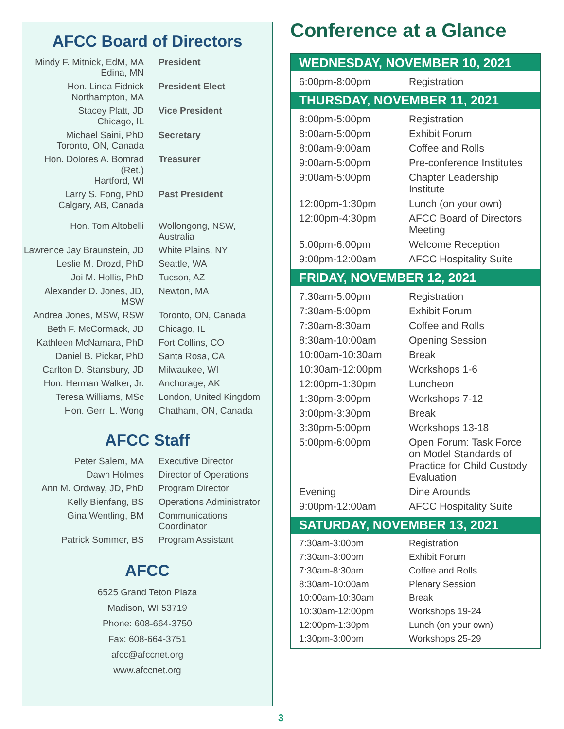AFCC Board of Directors
| Mindy F. Mitnick, EdM, MA Edina, MN | President |
| Hon. Linda Fidnick Northampton, MA | President Elect |
| Stacey Platt, JD Chicago, IL | Vice President |
| Michael Saini, PhD Toronto, ON, Canada | Secretary |
| Hon. Dolores A. Bomrad (Ret.) Hartford, WI | Treasurer |
| Larry S. Fong, PhD Calgary, AB, Canada | Past President |
| Hon. Tom Altobelli | Wollongong, NSW, Australia |
| Lawrence Jay Braunstein, JD | White Plains, NY |
| Leslie M. Drozd, PhD | Seattle, WA |
| Joi M. Hollis, PhD | Tucson, AZ |
| Alexander D. Jones, JD, MSW | Newton, MA |
| Andrea Jones, MSW, RSW | Toronto, ON, Canada |
| Beth F. McCormack, JD | Chicago, IL |
| Kathleen McNamara, PhD | Fort Collins, CO |
| Daniel B. Pickar, PhD | Santa Rosa, CA |
| Carlton D. Stansbury, JD | Milwaukee, WI |
| Hon. Herman Walker, Jr. | Anchorage, AK |
| Teresa Williams, MSc | London, United Kingdom |
| Hon. Gerri L. Wong | Chatham, ON, Canada |
AFCC Staff
| Peter Salem, MA | Executive Director |
| Dawn Holmes | Director of Operations |
| Ann M. Ordway, JD, PhD | Program Director |
| Kelly Bienfang, BS | Operations Administrator |
| Gina Wentling, BM | Communications Coordinator |
| Patrick Sommer, BS | Program Assistant |
AFCC
6525 Grand Teton Plaza
Madison, WI 53719
Phone: 608-664-3750
Fax: 608-664-3751
afcc@afccnet.org
www.afccnet.org
Conference at a Glance
WEDNESDAY, NOVEMBER 10, 2021
| 6:00pm-8:00pm | Registration |
THURSDAY, NOVEMBER 11, 2021
| 8:00pm-5:00pm | Registration |
| 8:00am-5:00pm | Exhibit Forum |
| 8:00am-9:00am | Coffee and Rolls |
| 9:00am-5:00pm | Pre-conference Institutes |
| 9:00am-5:00pm | Chapter Leadership Institute |
| 12:00pm-1:30pm | Lunch (on your own) |
| 12:00pm-4:30pm | AFCC Board of Directors Meeting |
| 5:00pm-6:00pm | Welcome Reception |
| 9:00pm-12:00am | AFCC Hospitality Suite |
FRIDAY, NOVEMBER 12, 2021
| 7:30am-5:00pm | Registration |
| 7:30am-5:00pm | Exhibit Forum |
| 7:30am-8:30am | Coffee and Rolls |
| 8:30am-10:00am | Opening Session |
| 10:00am-10:30am | Break |
| 10:30am-12:00pm | Workshops 1-6 |
| 12:00pm-1:30pm | Luncheon |
| 1:30pm-3:00pm | Workshops 7-12 |
| 3:00pm-3:30pm | Break |
| 3:30pm-5:00pm | Workshops 13-18 |
| 5:00pm-6:00pm | Open Forum: Task Force on Model Standards of Practice for Child Custody Evaluation |
| Evening | Dine Arounds |
| 9:00pm-12:00am | AFCC Hospitality Suite |
SATURDAY, NOVEMBER 13, 2021
| 7:30am-3:00pm | Registration |
| 7:30am-3:00pm | Exhibit Forum |
| 7:30am-8:30am | Coffee and Rolls |
| 8:30am-10:00am | Plenary Session |
| 10:00am-10:30am | Break |
| 10:30am-12:00pm | Workshops 19-24 |
| 12:00pm-1:30pm | Lunch (on your own) |
| 1:30pm-3:00pm | Workshops 25-29 |
3